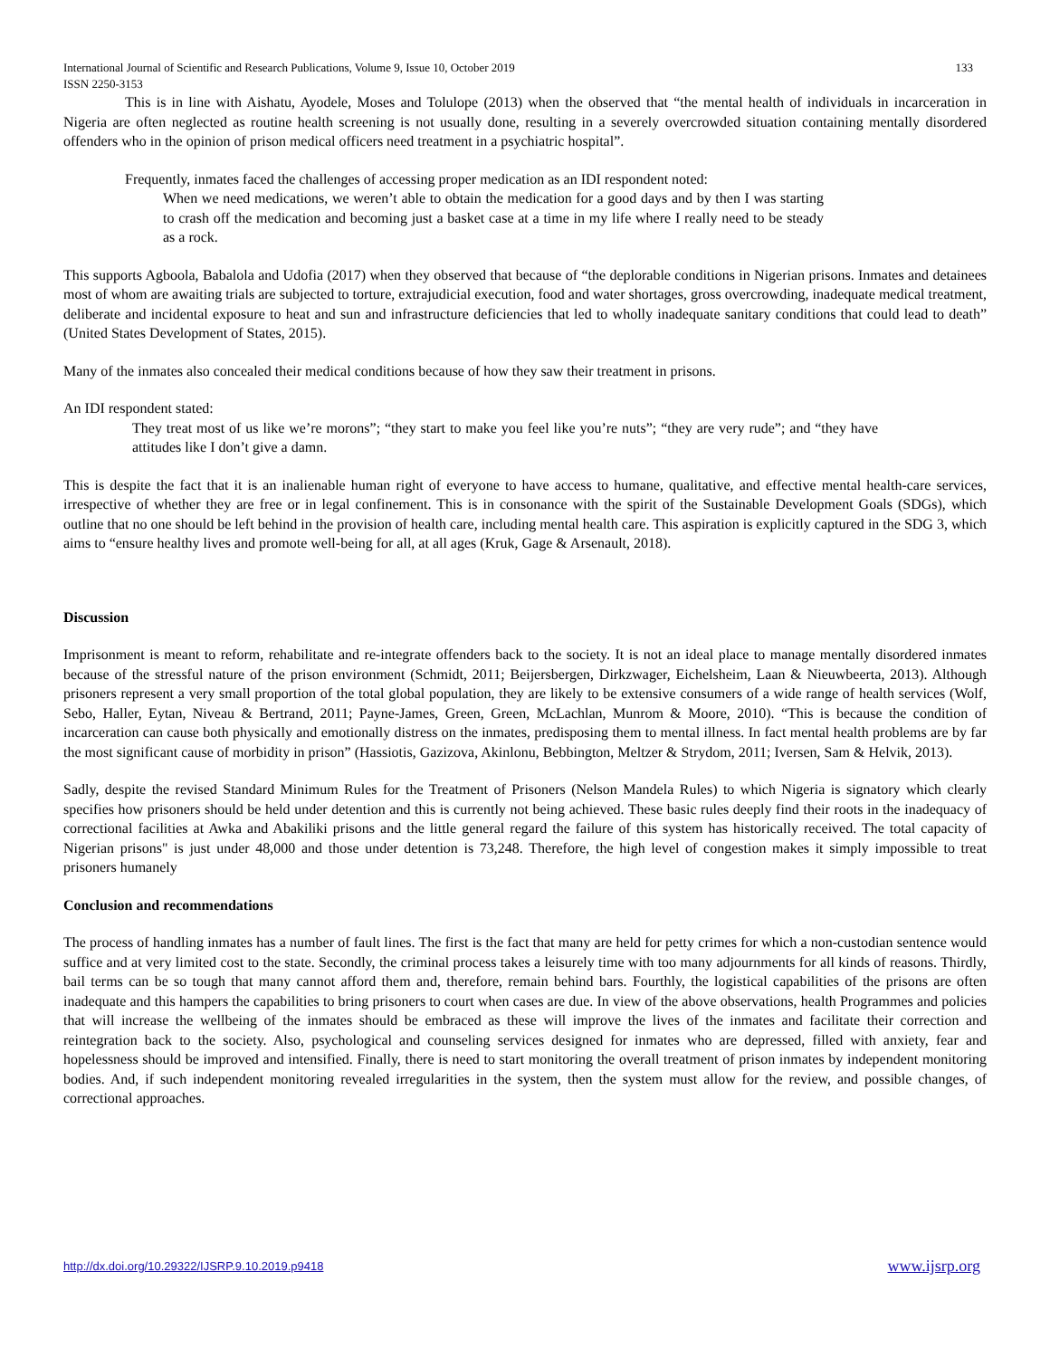International Journal of Scientific and Research Publications, Volume 9, Issue 10, October 2019 133
ISSN 2250-3153
This is in line with Aishatu, Ayodele, Moses and Tolulope (2013) when the observed that “the mental health of individuals in incarceration in Nigeria are often neglected as routine health screening is not usually done, resulting in a severely overcrowded situation containing mentally disordered offenders who in the opinion of prison medical officers need treatment in a psychiatric hospital”.
Frequently, inmates faced the challenges of accessing proper medication as an IDI respondent noted:
When we need medications, we weren’t able to obtain the medication for a good days and by then I was starting to crash off the medication and becoming just a basket case at a time in my life where I really need to be steady as a rock.
This supports Agboola, Babalola and Udofia (2017) when they observed that because of “the deplorable conditions in Nigerian prisons. Inmates and detainees most of whom are awaiting trials are subjected to torture, extrajudicial execution, food and water shortages, gross overcrowding, inadequate medical treatment, deliberate and incidental exposure to heat and sun and infrastructure deficiencies that led to wholly inadequate sanitary conditions that could lead to death” (United States Development of States, 2015).
Many of the inmates also concealed their medical conditions because of how they saw their treatment in prisons.
An IDI respondent stated:
They treat most of us like we’re morons”; “they start to make you feel like you’re nuts”; “they are very rude”; and “they have attitudes like I don’t give a damn.
This is despite the fact that it is an inalienable human right of everyone to have access to humane, qualitative, and effective mental health-care services, irrespective of whether they are free or in legal confinement. This is in consonance with the spirit of the Sustainable Development Goals (SDGs), which outline that no one should be left behind in the provision of health care, including mental health care. This aspiration is explicitly captured in the SDG 3, which aims to “ensure healthy lives and promote well-being for all, at all ages (Kruk, Gage & Arsenault, 2018).
Discussion
Imprisonment is meant to reform, rehabilitate and re-integrate offenders back to the society. It is not an ideal place to manage mentally disordered inmates because of the stressful nature of the prison environment (Schmidt, 2011; Beijersbergen, Dirkzwager, Eichelsheim, Laan & Nieuwbeerta, 2013). Although prisoners represent a very small proportion of the total global population, they are likely to be extensive consumers of a wide range of health services (Wolf, Sebo, Haller, Eytan, Niveau & Bertrand, 2011; Payne-James, Green, Green, McLachlan, Munrom & Moore, 2010). “This is because the condition of incarceration can cause both physically and emotionally distress on the inmates, predisposing them to mental illness. In fact mental health problems are by far the most significant cause of morbidity in prison” (Hassiotis, Gazizova, Akinlonu, Bebbington, Meltzer & Strydom, 2011; Iversen, Sam & Helvik, 2013).
Sadly, despite the revised Standard Minimum Rules for the Treatment of Prisoners (Nelson Mandela Rules) to which Nigeria is signatory which clearly specifies how prisoners should be held under detention and this is currently not being achieved. These basic rules deeply find their roots in the inadequacy of correctional facilities at Awka and Abakiliki prisons and the little general regard the failure of this system has historically received. The total capacity of Nigerian prisons" is just under 48,000 and those under detention is 73,248. Therefore, the high level of congestion makes it simply impossible to treat prisoners humanely
Conclusion and recommendations
The process of handling inmates has a number of fault lines. The first is the fact that many are held for petty crimes for which a non-custodian sentence would suffice and at very limited cost to the state. Secondly, the criminal process takes a leisurely time with too many adjournments for all kinds of reasons. Thirdly, bail terms can be so tough that many cannot afford them and, therefore, remain behind bars. Fourthly, the logistical capabilities of the prisons are often inadequate and this hampers the capabilities to bring prisoners to court when cases are due. In view of the above observations, health Programmes and policies that will increase the wellbeing of the inmates should be embraced as these will improve the lives of the inmates and facilitate their correction and reintegration back to the society. Also, psychological and counseling services designed for inmates who are depressed, filled with anxiety, fear and hopelessness should be improved and intensified. Finally, there is need to start monitoring the overall treatment of prison inmates by independent monitoring bodies. And, if such independent monitoring revealed irregularities in the system, then the system must allow for the review, and possible changes, of correctional approaches.
http://dx.doi.org/10.29322/IJSRP.9.10.2019.p9418 www.ijsrp.org